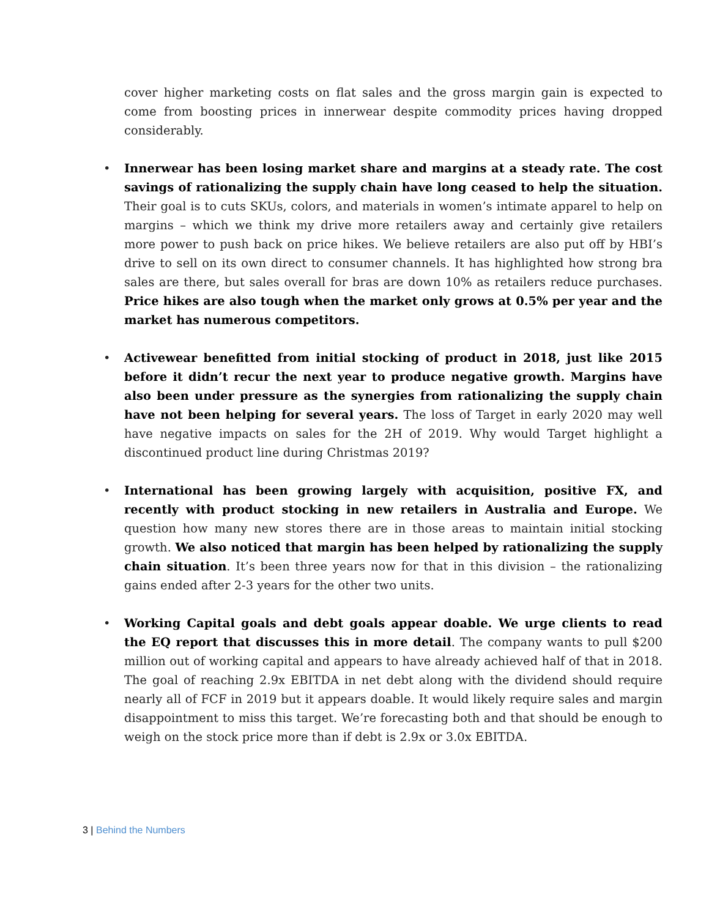cover higher marketing costs on flat sales and the gross margin gain is expected to come from boosting prices in innerwear despite commodity prices having dropped considerably.
• Innerwear has been losing market share and margins at a steady rate. The cost savings of rationalizing the supply chain have long ceased to help the situation. Their goal is to cuts SKUs, colors, and materials in women’s intimate apparel to help on margins – which we think my drive more retailers away and certainly give retailers more power to push back on price hikes. We believe retailers are also put off by HBI’s drive to sell on its own direct to consumer channels. It has highlighted how strong bra sales are there, but sales overall for bras are down 10% as retailers reduce purchases. Price hikes are also tough when the market only grows at 0.5% per year and the market has numerous competitors.
• Activewear benefitted from initial stocking of product in 2018, just like 2015 before it didn’t recur the next year to produce negative growth. Margins have also been under pressure as the synergies from rationalizing the supply chain have not been helping for several years. The loss of Target in early 2020 may well have negative impacts on sales for the 2H of 2019. Why would Target highlight a discontinued product line during Christmas 2019?
• International has been growing largely with acquisition, positive FX, and recently with product stocking in new retailers in Australia and Europe. We question how many new stores there are in those areas to maintain initial stocking growth. We also noticed that margin has been helped by rationalizing the supply chain situation. It’s been three years now for that in this division – the rationalizing gains ended after 2-3 years for the other two units.
• Working Capital goals and debt goals appear doable. We urge clients to read the EQ report that discusses this in more detail. The company wants to pull $200 million out of working capital and appears to have already achieved half of that in 2018. The goal of reaching 2.9x EBITDA in net debt along with the dividend should require nearly all of FCF in 2019 but it appears doable. It would likely require sales and margin disappointment to miss this target. We’re forecasting both and that should be enough to weigh on the stock price more than if debt is 2.9x or 3.0x EBITDA.
3 | Behind the Numbers